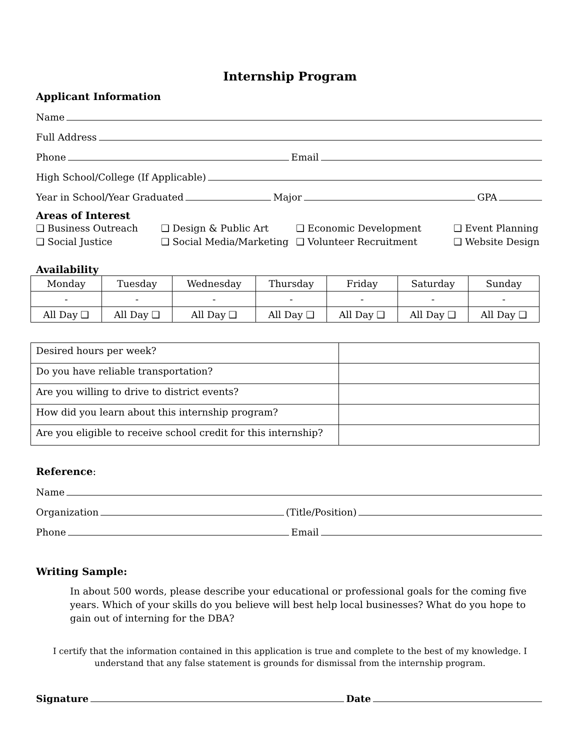Internship Program
Applicant Information
Name
Full Address
Phone Email
High School/College (If Applicable)
Year in School/Year Graduated Major GPA
Areas of Interest
❑ Business Outreach ❑ Design & Public Art ❑ Economic Development ❑ Event Planning ❑ Social Justice ❑ Social Media/Marketing ❑ Volunteer Recruitment ❑ Website Design
Availability
| Monday | Tuesday | Wednesday | Thursday | Friday | Saturday | Sunday |
| - | - | - | - | - | - | - |
| All Day ❑ | All Day ❑ | All Day ❑ | All Day ❑ | All Day ❑ | All Day ❑ | All Day ❑ |
| Desired hours per week? | |
| Do you have reliable transportation? | |
| Are you willing to drive to district events? | |
| How did you learn about this internship program? | |
| Are you eligible to receive school credit for this internship? | |
Reference:
Name
Organization (Title/Position)
Phone Email
Writing Sample:
In about 500 words, please describe your educational or professional goals for the coming five years. Which of your skills do you believe will best help local businesses? What do you hope to gain out of interning for the DBA?
I certify that the information contained in this application is true and complete to the best of my knowledge. I understand that any false statement is grounds for dismissal from the internship program.
Signature Date